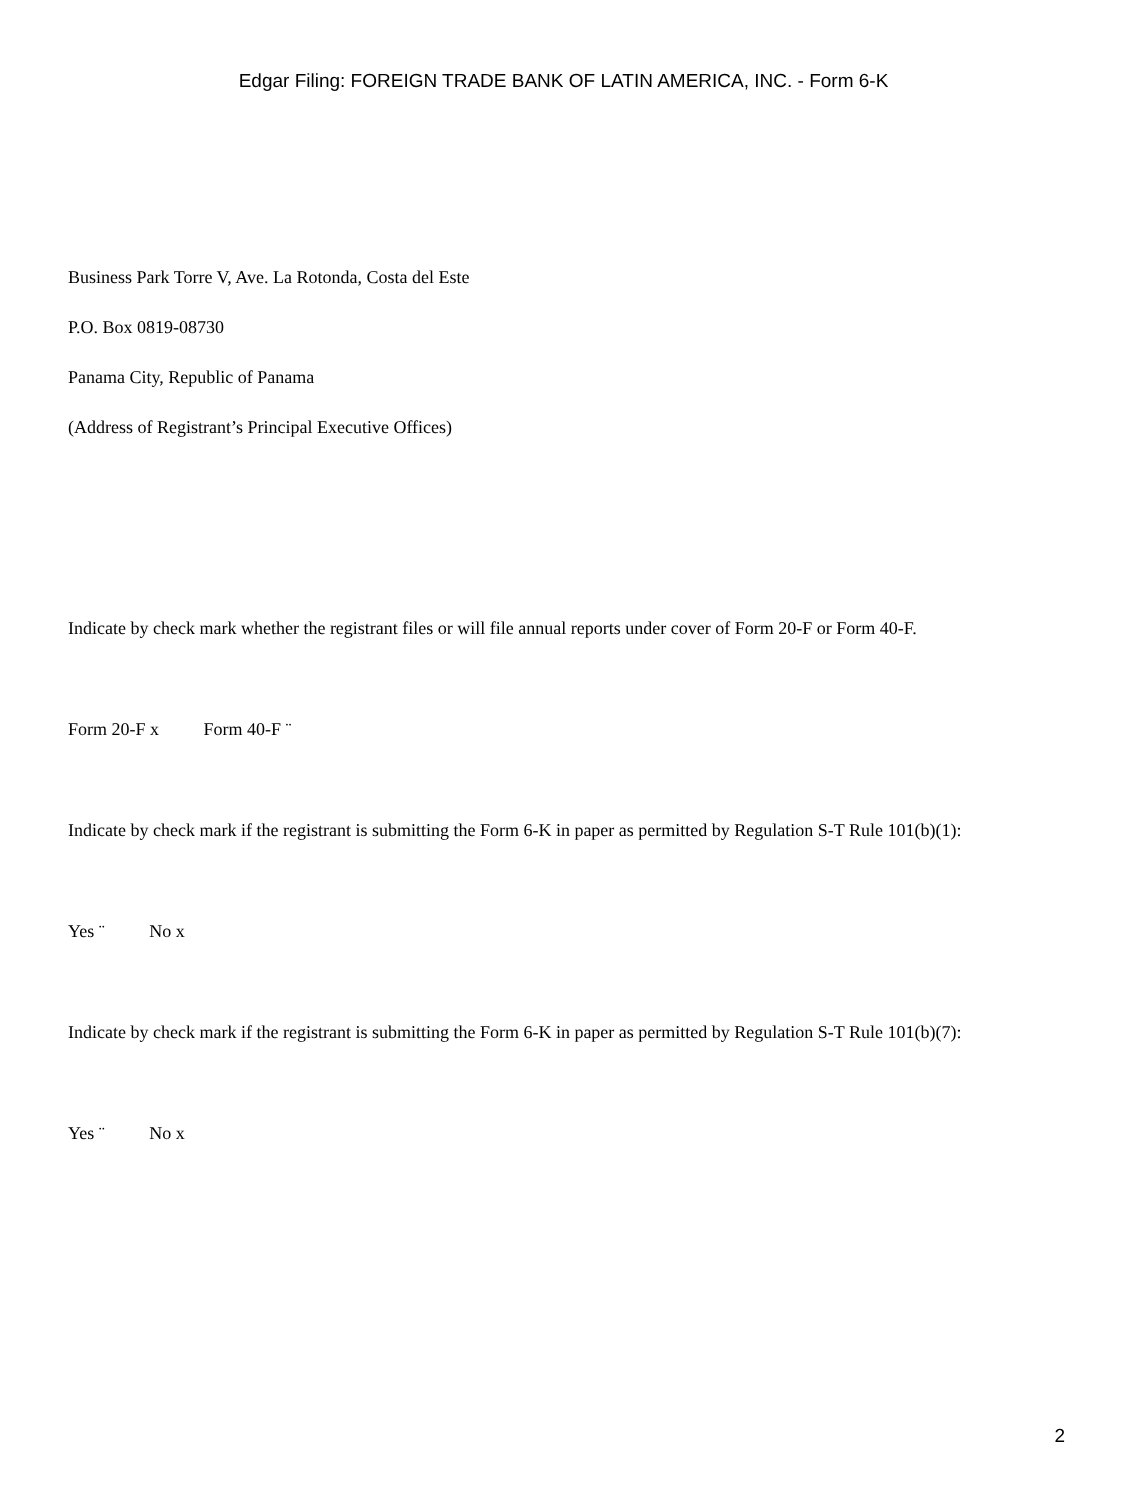Edgar Filing: FOREIGN TRADE BANK OF LATIN AMERICA, INC. - Form 6-K
Business Park Torre V, Ave. La Rotonda, Costa del Este
P.O. Box 0819-08730
Panama City, Republic of Panama
(Address of Registrant’s Principal Executive Offices)
Indicate by check mark whether the registrant files or will file annual reports under cover of Form 20-F or Form 40-F.
Form 20-F x Form 40-F ¨
Indicate by check mark if the registrant is submitting the Form 6-K in paper as permitted by Regulation S-T Rule 101(b)(1):
Yes ¨ No x
Indicate by check mark if the registrant is submitting the Form 6-K in paper as permitted by Regulation S-T Rule 101(b)(7):
Yes ¨ No x
2